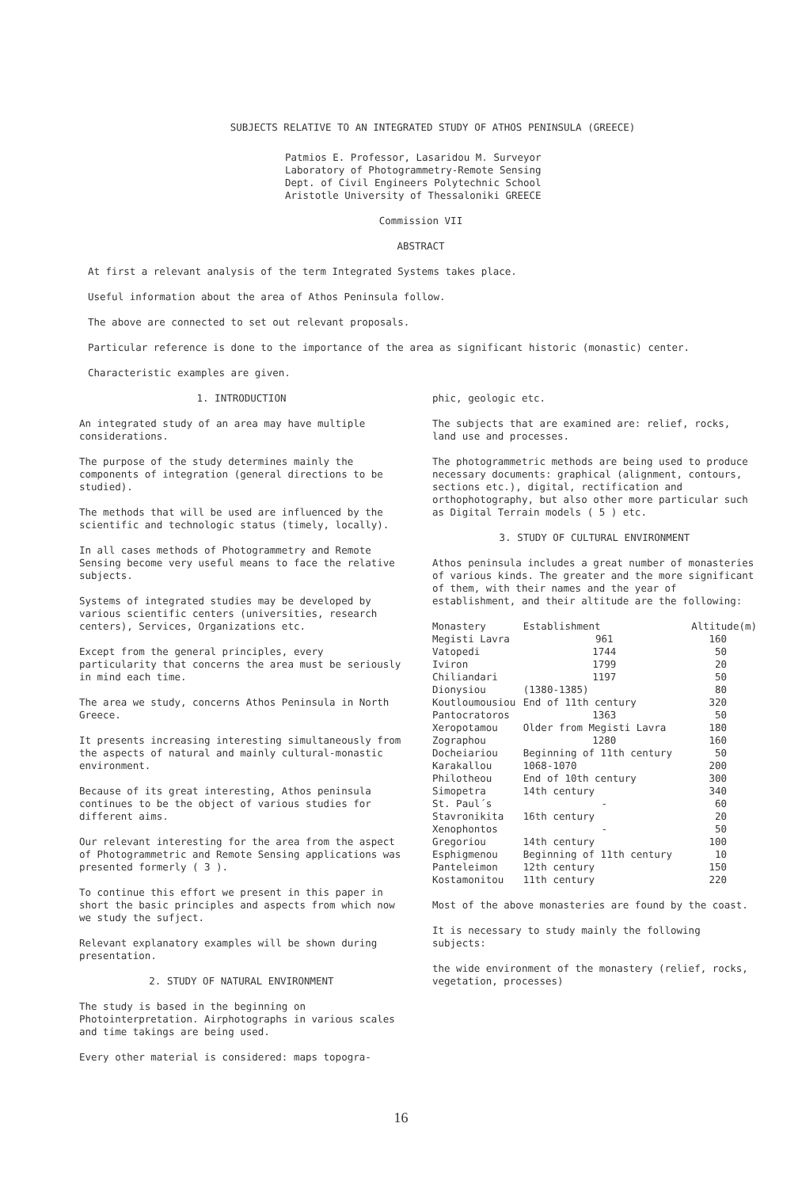SUBJECTS RELATIVE TO AN INTEGRATED STUDY OF ATHOS PENINSULA (GREECE)
Patmios E. Professor, Lasaridou M. Surveyor
Laboratory of Photogrammetry-Remote Sensing
Dept. of Civil Engineers Polytechnic School
Aristotle University of Thessaloniki GREECE
Commission VII
ABSTRACT
At first a relevant analysis of the term Integrated Systems takes place.
Useful information about the area of Athos Peninsula follow.
The above are connected to set out relevant proposals.
Particular reference is done to the importance of the area as significant historic (monastic) center.
Characteristic examples are given.
1. INTRODUCTION
An integrated study of an area may have multiple considerations.
The purpose of the study determines mainly the components of integration (general directions to be studied).
The methods that will be used are influenced by the scientific and technologic status (timely, locally).
In all cases methods of Photogrammetry and Remote Sensing become very useful means to face the relative subjects.
Systems of integrated studies may be developed by various scientific centers (universities, research centers), Services, Organizations etc.
Except from the general principles, every particularity that concerns the area must be seriously in mind each time.
The area we study, concerns Athos Peninsula in North Greece.
It presents increasing interesting simultaneously from the aspects of natural and mainly cultural-monastic environment.
Because of its great interesting, Athos peninsula continues to be the object of various studies for different aims.
Our relevant interesting for the area from the aspect of Photogrammetric and Remote Sensing applications was presented formerly ( 3 ).
To continue this effort we present in this paper in short the basic principles and aspects from which now we study the sufject.
Relevant explanatory examples will be shown during presentation.
2. STUDY OF NATURAL ENVIRONMENT
The study is based in the beginning on Photointerpretation. Airphotographs in various scales and time takings are being used.
Every other material is considered: maps topogra-
phic, geologic etc.
The subjects that are examined are: relief, rocks, land use and processes.
The photogrammetric methods are being used to produce necessary documents: graphical (alignment, contours, sections etc.), digital, rectification and orthophotography, but also other more particular such as Digital Terrain models ( 5 ) etc.
3. STUDY OF CULTURAL ENVIRONMENT
Athos peninsula includes a great number of monasteries of various kinds. The greater and the more significant of them, with their names and the year of establishment, and their altitude are the following:
| Monastery | Establishment | Altitude(m) |
| --- | --- | --- |
| Megisti Lavra | 961 | 160 |
| Vatopedi | 1744 | 50 |
| Iviron | 1799 | 20 |
| Chiliandari | 1197 | 50 |
| Dionysiou | (1380-1385) | 80 |
| Koutloumousiou | End of 11th century | 320 |
| Pantocratoros | 1363 | 50 |
| Xeropotamou | Older from Megisti Lavra | 180 |
| Zographou | 1280 | 160 |
| Docheiariou | Beginning of 11th century | 50 |
| Karakallou | 1068-1070 | 200 |
| Philotheou | End of 10th century | 300 |
| Simopetra | 14th century | 340 |
| St. Paul´s | - | 60 |
| Stavronikita | 16th century | 20 |
| Xenophontos | - | 50 |
| Gregoriou | 14th century | 100 |
| Esphigmenou | Beginning of 11th century | 10 |
| Panteleimon | 12th century | 150 |
| Kostamonitou | 11th century | 220 |
Most of the above monasteries are found by the coast.
It is necessary to study mainly the following subjects:
the wide environment of the monastery (relief, rocks, vegetation, processes)
16